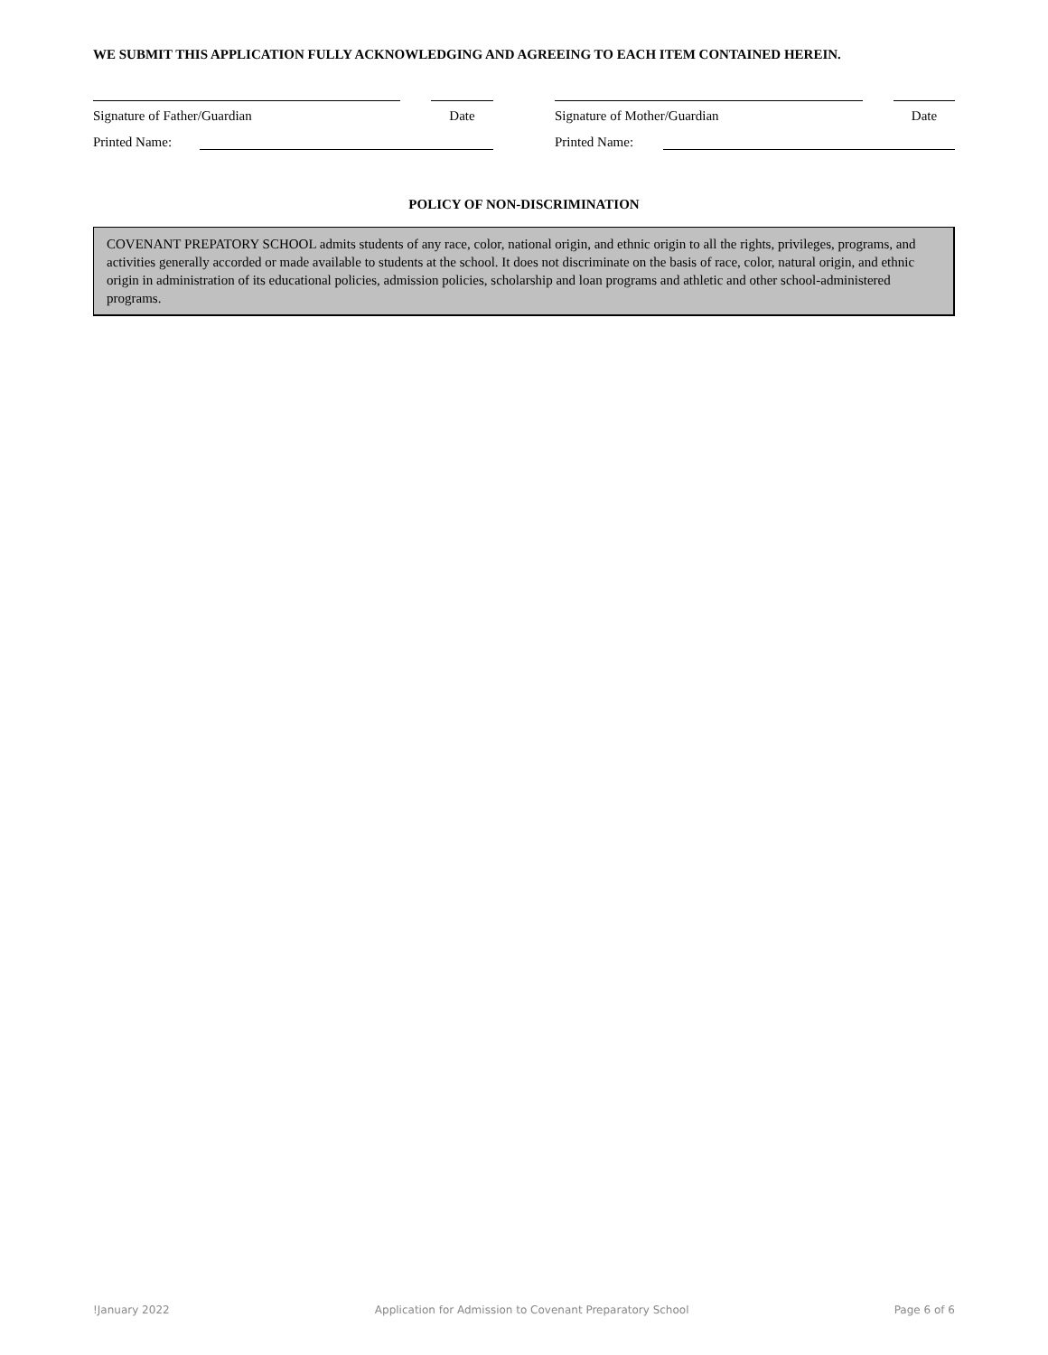WE SUBMIT THIS APPLICATION FULLY ACKNOWLEDGING AND AGREEING TO EACH ITEM CONTAINED HEREIN.
Signature of Father/Guardian Date Signature of Mother/Guardian Date
Printed Name: Printed Name:
POLICY OF NON-DISCRIMINATION
COVENANT PREPATORY SCHOOL admits students of any race, color, national origin, and ethnic origin to all the rights, privileges, programs, and activities generally accorded or made available to students at the school. It does not discriminate on the basis of race, color, natural origin, and ethnic origin in administration of its educational policies, admission policies, scholarship and loan programs and athletic and other school-administered programs.
!January 2022 Application for Admission to Covenant Preparatory School Page 6 of 6